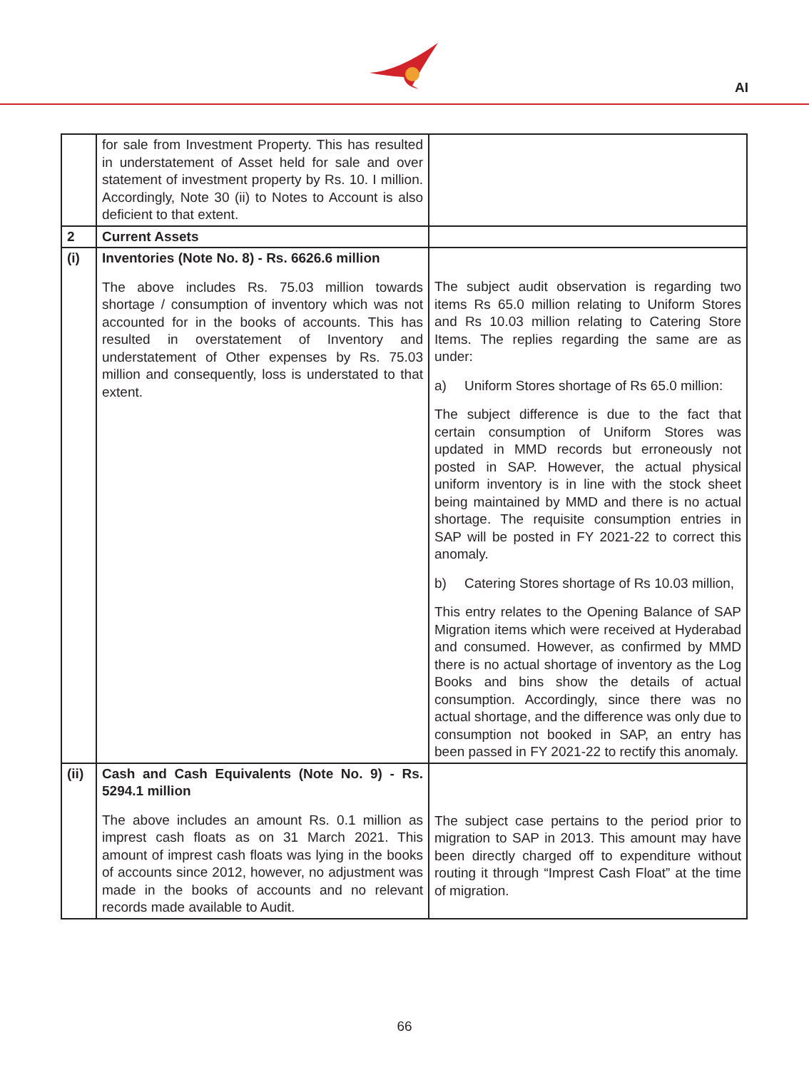AI
| | for sale from Investment Property. This has resulted in understatement of Asset held for sale and over statement of investment property by Rs. 10. I million. Accordingly, Note 30 (ii) to Notes to Account is also deficient to that extent. | |
| 2 | Current Assets | |
| (i) | Inventories (Note No. 8) - Rs. 6626.6 million The above includes Rs. 75.03 million towards shortage / consumption of inventory which was not accounted for in the books of accounts. This has resulted in overstatement of Inventory and understatement of Other expenses by Rs. 75.03 million and consequently, loss is understated to that extent. | The subject audit observation is regarding two items Rs 65.0 million relating to Uniform Stores and Rs 10.03 million relating to Catering Store Items. The replies regarding the same are as under: a) Uniform Stores shortage of Rs 65.0 million: The subject difference is due to the fact that certain consumption of Uniform Stores was updated in MMD records but erroneously not posted in SAP. However, the actual physical uniform inventory is in line with the stock sheet being maintained by MMD and there is no actual shortage. The requisite consumption entries in SAP will be posted in FY 2021-22 to correct this anomaly. b) Catering Stores shortage of Rs 10.03 million, This entry relates to the Opening Balance of SAP Migration items which were received at Hyderabad and consumed. However, as confirmed by MMD there is no actual shortage of inventory as the Log Books and bins show the details of actual consumption. Accordingly, since there was no actual shortage, and the difference was only due to consumption not booked in SAP, an entry has been passed in FY 2021-22 to rectify this anomaly. |
| (ii) | Cash and Cash Equivalents (Note No. 9) - Rs. 5294.1 million The above includes an amount Rs. 0.1 million as imprest cash floats as on 31 March 2021. This amount of imprest cash floats was lying in the books of accounts since 2012, however, no adjustment was made in the books of accounts and no relevant records made available to Audit. | The subject case pertains to the period prior to migration to SAP in 2013. This amount may have been directly charged off to expenditure without routing it through “Imprest Cash Float” at the time of migration. |
66